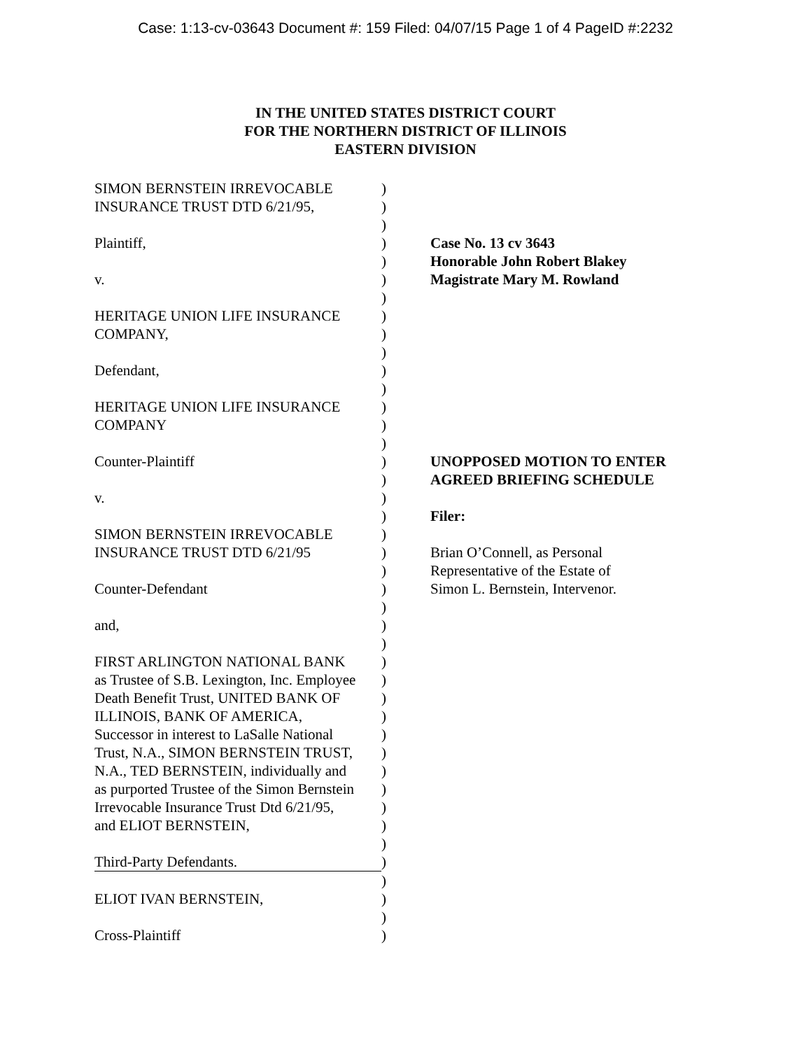Case: 1:13-cv-03643 Document #: 159 Filed: 04/07/15 Page 1 of 4 PageID #:2232
IN THE UNITED STATES DISTRICT COURT
FOR THE NORTHERN DISTRICT OF ILLINOIS
EASTERN DIVISION
| SIMON BERNSTEIN IRREVOCABLE | ) | |
| INSURANCE TRUST DTD 6/21/95, | ) | |
| | ) | |
| Plaintiff, | ) | Case No. 13 cv 3643 |
| | ) | Honorable John Robert Blakey |
| v. | ) | Magistrate Mary M. Rowland |
| | ) | |
| HERITAGE UNION LIFE INSURANCE | ) | |
| COMPANY, | ) | |
| | ) | |
| Defendant, | ) | |
| | ) | |
| HERITAGE UNION LIFE INSURANCE | ) | |
| COMPANY | ) | |
| | ) | |
| Counter-Plaintiff | ) | UNOPPOSED MOTION TO ENTER |
| | ) | AGREED BRIEFING SCHEDULE |
| v. | ) | |
| | ) | Filer: |
| SIMON BERNSTEIN IRREVOCABLE | ) | |
| INSURANCE TRUST DTD 6/21/95 | ) | Brian O’Connell, as Personal |
| | ) | Representative of the Estate of |
| Counter-Defendant | ) | Simon L. Bernstein, Intervenor. |
| | ) | |
| and, | ) | |
| | ) | |
| FIRST ARLINGTON NATIONAL BANK | ) | |
| as Trustee of S.B. Lexington, Inc. Employee | ) | |
| Death Benefit Trust, UNITED BANK OF | ) | |
| ILLINOIS, BANK OF AMERICA, | ) | |
| Successor in interest to LaSalle National | ) | |
| Trust, N.A., SIMON BERNSTEIN TRUST, | ) | |
| N.A., TED BERNSTEIN, individually and | ) | |
| as purported Trustee of the Simon Bernstein | ) | |
| Irrevocable Insurance Trust Dtd 6/21/95, | ) | |
| and ELIOT BERNSTEIN, | ) | |
| | ) | |
| Third-Party Defendants. | ) | |
| | ) | |
| ELIOT IVAN BERNSTEIN, | ) | |
| | ) | |
| Cross-Plaintiff | ) | |